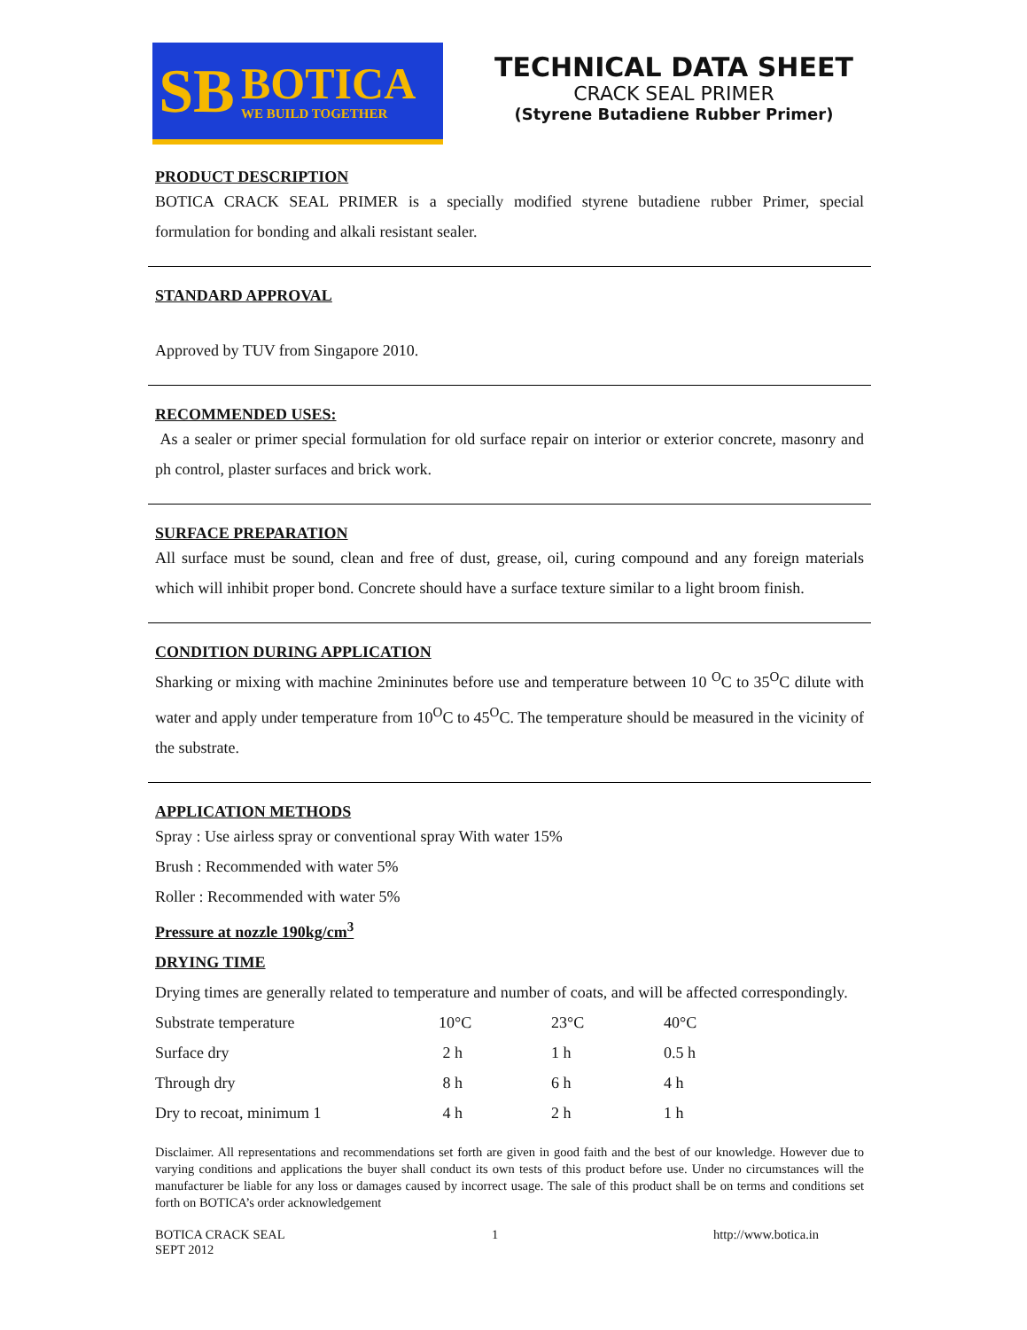SB
BOTICA
WE BUILD TOGETHER
TECHNICAL DATA SHEET
CRACK SEAL PRIMER
(Styrene Butadiene Rubber Primer)
PRODUCT DESCRIPTION
BOTICA CRACK SEAL PRIMER is a specially modified styrene butadiene rubber Primer, special formulation for bonding and alkali resistant sealer.
STANDARD APPROVAL
Approved by TUV from Singapore 2010.
RECOMMENDED USES:
As a sealer or primer special formulation for old surface repair on interior or exterior concrete, masonry and ph control, plaster surfaces and brick work.
SURFACE PREPARATION
All surface must be sound, clean and free of dust, grease, oil, curing compound and any foreign materials which will inhibit proper bond. Concrete should have a surface texture similar to a light broom finish.
CONDITION DURING APPLICATION
Sharking or mixing with machine 2mininutes before use and temperature between 10 <sup>O</sup>C to 35<sup>O</sup>C dilute with water and apply under temperature from 10<sup>O</sup>C to 45<sup>O</sup>C. The temperature should be measured in the vicinity of the substrate.
APPLICATION METHODS
Spray : Use airless spray or conventional spray With water 15%
Brush : Recommended with water 5%
Roller : Recommended with water 5%
Pressure at nozzle 190kg/cm<sup>3</sup>
DRYING TIME
Drying times are generally related to temperature and number of coats, and will be affected correspondingly.
| Substrate temperature | 10°C | 23°C | 40°C |
| Surface dry | 2 h | 1 h | 0.5 h |
| Through dry | 8 h | 6 h | 4 h |
| Dry to recoat, minimum 1 | 4 h | 2 h | 1 h |
Disclaimer. All representations and recommendations set forth are given in good faith and the best of our knowledge. However due to varying conditions and applications the buyer shall conduct its own tests of this product before use. Under no circumstances will the manufacturer be liable for any loss or damages caused by incorrect usage. The sale of this product shall be on terms and conditions set forth on BOTICA’s order acknowledgement
BOTICA CRACK SEAL
SEPT 2012
1 http://www.botica.in